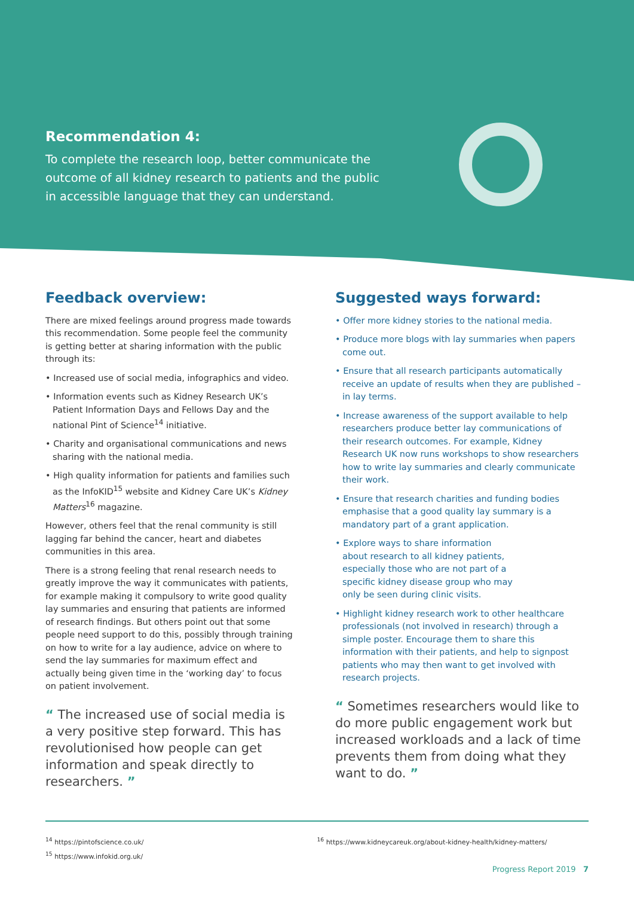Recommendation 4:
To complete the research loop, better communicate the outcome of all kidney research to patients and the public in accessible language that they can understand.
Feedback overview:
There are mixed feelings around progress made towards this recommendation. Some people feel the community is getting better at sharing information with the public through its:
• Increased use of social media, infographics and video.
• Information events such as Kidney Research UK’s Patient Information Days and Fellows Day and the national Pint of Science<sup>14</sup> initiative.
• Charity and organisational communications and news sharing with the national media.
• High quality information for patients and families such as the InfoKID<sup>15</sup> website and Kidney Care UK’s Kidney Matters<sup>16</sup> magazine.
However, others feel that the renal community is still lagging far behind the cancer, heart and diabetes communities in this area.
There is a strong feeling that renal research needs to greatly improve the way it communicates with patients, for example making it compulsory to write good quality lay summaries and ensuring that patients are informed of research findings. But others point out that some people need support to do this, possibly through training on how to write for a lay audience, advice on where to send the lay summaries for maximum effect and actually being given time in the ‘working day’ to focus on patient involvement.
“ The increased use of social media is a very positive step forward. This has revolutionised how people can get information and speak directly to researchers. ”
Suggested ways forward:
• Offer more kidney stories to the national media.
• Produce more blogs with lay summaries when papers come out.
• Ensure that all research participants automatically receive an update of results when they are published – in lay terms.
• Increase awareness of the support available to help researchers produce better lay communications of their research outcomes. For example, Kidney Research UK now runs workshops to show researchers how to write lay summaries and clearly communicate their work.
• Ensure that research charities and funding bodies emphasise that a good quality lay summary is a mandatory part of a grant application.
• Explore ways to share information about research to all kidney patients, especially those who are not part of a specific kidney disease group who may only be seen during clinic visits.
• Highlight kidney research work to other healthcare professionals (not involved in research) through a simple poster. Encourage them to share this information with their patients, and help to signpost patients who may then want to get involved with research projects.
“ Sometimes researchers would like to do more public engagement work but increased workloads and a lack of time prevents them from doing what they want to do. ”
<sup>14</sup> https://pintofscience.co.uk/
<sup>15</sup> https://www.infokid.org.uk/
<sup>16</sup> https://www.kidneycareuk.org/about-kidney-health/kidney-matters/
Progress Report 2019 7